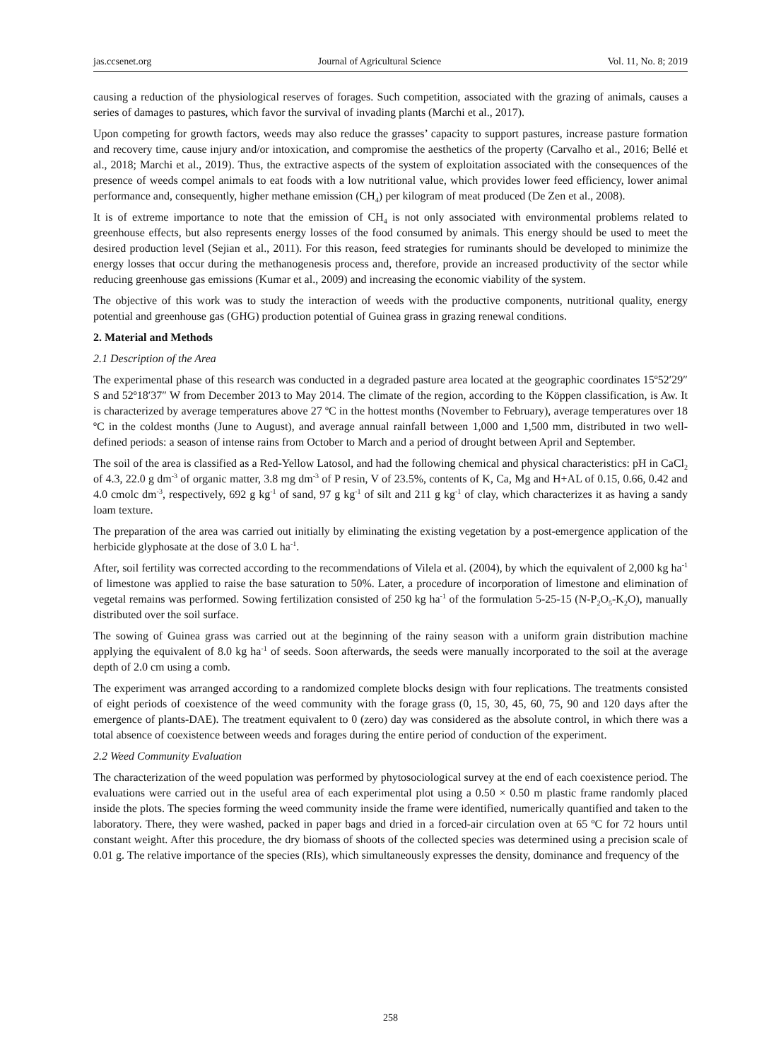jas.ccsenet.org Journal of Agricultural Science Vol. 11, No. 8; 2019
causing a reduction of the physiological reserves of forages. Such competition, associated with the grazing of animals, causes a series of damages to pastures, which favor the survival of invading plants (Marchi et al., 2017).
Upon competing for growth factors, weeds may also reduce the grasses’ capacity to support pastures, increase pasture formation and recovery time, cause injury and/or intoxication, and compromise the aesthetics of the property (Carvalho et al., 2016; Bellé et al., 2018; Marchi et al., 2019). Thus, the extractive aspects of the system of exploitation associated with the consequences of the presence of weeds compel animals to eat foods with a low nutritional value, which provides lower feed efficiency, lower animal performance and, consequently, higher methane emission (CH<sub>4</sub>) per kilogram of meat produced (De Zen et al., 2008).
It is of extreme importance to note that the emission of CH<sub>4</sub> is not only associated with environmental problems related to greenhouse effects, but also represents energy losses of the food consumed by animals. This energy should be used to meet the desired production level (Sejian et al., 2011). For this reason, feed strategies for ruminants should be developed to minimize the energy losses that occur during the methanogenesis process and, therefore, provide an increased productivity of the sector while reducing greenhouse gas emissions (Kumar et al., 2009) and increasing the economic viability of the system.
The objective of this work was to study the interaction of weeds with the productive components, nutritional quality, energy potential and greenhouse gas (GHG) production potential of Guinea grass in grazing renewal conditions.
2. Material and Methods
2.1 Description of the Area
The experimental phase of this research was conducted in a degraded pasture area located at the geographic coordinates 15º52′29″ S and 52º18′37″ W from December 2013 to May 2014. The climate of the region, according to the Köppen classification, is Aw. It is characterized by average temperatures above 27 ºC in the hottest months (November to February), average temperatures over 18 ºC in the coldest months (June to August), and average annual rainfall between 1,000 and 1,500 mm, distributed in two well-defined periods: a season of intense rains from October to March and a period of drought between April and September.
The soil of the area is classified as a Red-Yellow Latosol, and had the following chemical and physical characteristics: pH in CaCl<sub>2</sub> of 4.3, 22.0 g dm<sup>-3</sup> of organic matter, 3.8 mg dm<sup>-3</sup> of P resin, V of 23.5%, contents of K, Ca, Mg and H+AL of 0.15, 0.66, 0.42 and 4.0 cmolc dm<sup>-3</sup>, respectively, 692 g kg<sup>-1</sup> of sand, 97 g kg<sup>-1</sup> of silt and 211 g kg<sup>-1</sup> of clay, which characterizes it as having a sandy loam texture.
The preparation of the area was carried out initially by eliminating the existing vegetation by a post-emergence application of the herbicide glyphosate at the dose of 3.0 L ha<sup>-1</sup>.
After, soil fertility was corrected according to the recommendations of Vilela et al. (2004), by which the equivalent of 2,000 kg ha<sup>-1</sup> of limestone was applied to raise the base saturation to 50%. Later, a procedure of incorporation of limestone and elimination of vegetal remains was performed. Sowing fertilization consisted of 250 kg ha<sup>-1</sup> of the formulation 5-25-15 (N-P<sub>2</sub>O<sub>5</sub>-K<sub>2</sub>O), manually distributed over the soil surface.
The sowing of Guinea grass was carried out at the beginning of the rainy season with a uniform grain distribution machine applying the equivalent of 8.0 kg ha<sup>-1</sup> of seeds. Soon afterwards, the seeds were manually incorporated to the soil at the average depth of 2.0 cm using a comb.
The experiment was arranged according to a randomized complete blocks design with four replications. The treatments consisted of eight periods of coexistence of the weed community with the forage grass (0, 15, 30, 45, 60, 75, 90 and 120 days after the emergence of plants-DAE). The treatment equivalent to 0 (zero) day was considered as the absolute control, in which there was a total absence of coexistence between weeds and forages during the entire period of conduction of the experiment.
2.2 Weed Community Evaluation
The characterization of the weed population was performed by phytosociological survey at the end of each coexistence period. The evaluations were carried out in the useful area of each experimental plot using a 0.50 × 0.50 m plastic frame randomly placed inside the plots. The species forming the weed community inside the frame were identified, numerically quantified and taken to the laboratory. There, they were washed, packed in paper bags and dried in a forced-air circulation oven at 65 ºC for 72 hours until constant weight. After this procedure, the dry biomass of shoots of the collected species was determined using a precision scale of 0.01 g. The relative importance of the species (RIs), which simultaneously expresses the density, dominance and frequency of the
258